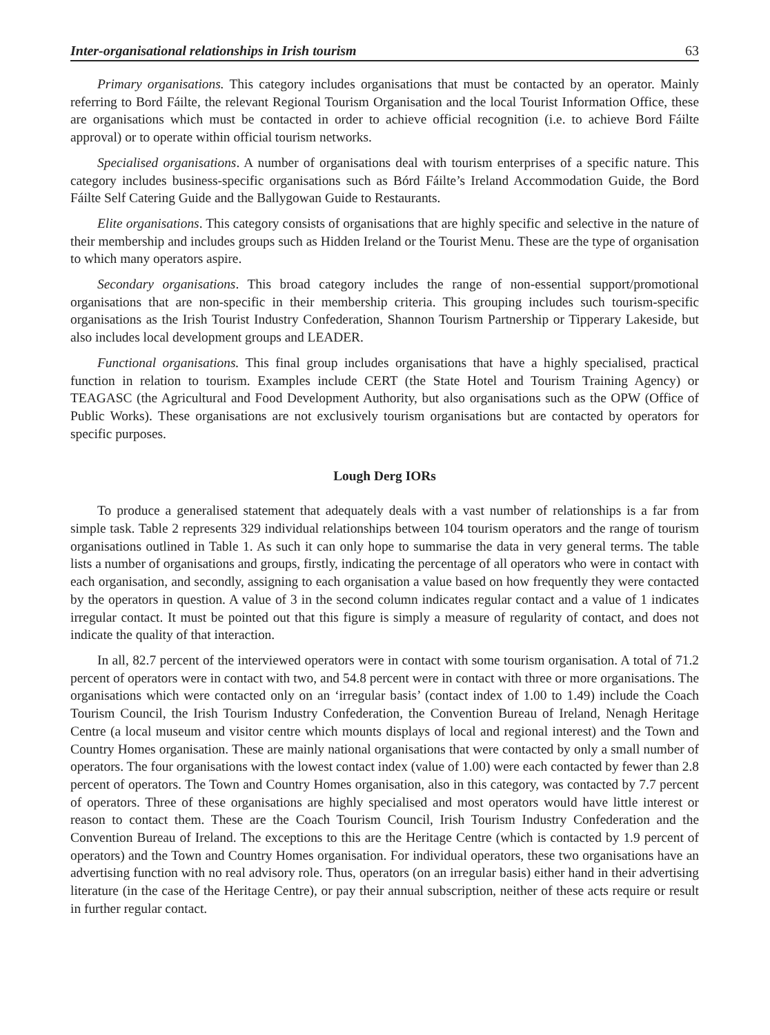Inter-organisational relationships in Irish tourism 63
Primary organisations. This category includes organisations that must be contacted by an operator. Mainly referring to Bord Fáilte, the relevant Regional Tourism Organisation and the local Tourist Information Office, these are organisations which must be contacted in order to achieve official recognition (i.e. to achieve Bord Fáilte approval) or to operate within official tourism networks.
Specialised organisations. A number of organisations deal with tourism enterprises of a specific nature. This category includes business-specific organisations such as Bórd Fáilte’s Ireland Accommodation Guide, the Bord Fáilte Self Catering Guide and the Ballygowan Guide to Restaurants.
Elite organisations. This category consists of organisations that are highly specific and selective in the nature of their membership and includes groups such as Hidden Ireland or the Tourist Menu. These are the type of organisation to which many operators aspire.
Secondary organisations. This broad category includes the range of non-essential support/promotional organisations that are non-specific in their membership criteria. This grouping includes such tourism-specific organisations as the Irish Tourist Industry Confederation, Shannon Tourism Partnership or Tipperary Lakeside, but also includes local development groups and LEADER.
Functional organisations. This final group includes organisations that have a highly specialised, practical function in relation to tourism. Examples include CERT (the State Hotel and Tourism Training Agency) or TEAGASC (the Agricultural and Food Development Authority, but also organisations such as the OPW (Office of Public Works). These organisations are not exclusively tourism organisations but are contacted by operators for specific purposes.
Lough Derg IORs
To produce a generalised statement that adequately deals with a vast number of relationships is a far from simple task. Table 2 represents 329 individual relationships between 104 tourism operators and the range of tourism organisations outlined in Table 1. As such it can only hope to summarise the data in very general terms. The table lists a number of organisations and groups, firstly, indicating the percentage of all operators who were in contact with each organisation, and secondly, assigning to each organisation a value based on how frequently they were contacted by the operators in question. A value of 3 in the second column indicates regular contact and a value of 1 indicates irregular contact. It must be pointed out that this figure is simply a measure of regularity of contact, and does not indicate the quality of that interaction.
In all, 82.7 percent of the interviewed operators were in contact with some tourism organisation. A total of 71.2 percent of operators were in contact with two, and 54.8 percent were in contact with three or more organisations. The organisations which were contacted only on an ‘irregular basis’ (contact index of 1.00 to 1.49) include the Coach Tourism Council, the Irish Tourism Industry Confederation, the Convention Bureau of Ireland, Nenagh Heritage Centre (a local museum and visitor centre which mounts displays of local and regional interest) and the Town and Country Homes organisation. These are mainly national organisations that were contacted by only a small number of operators. The four organisations with the lowest contact index (value of 1.00) were each contacted by fewer than 2.8 percent of operators. The Town and Country Homes organisation, also in this category, was contacted by 7.7 percent of operators. Three of these organisations are highly specialised and most operators would have little interest or reason to contact them. These are the Coach Tourism Council, Irish Tourism Industry Confederation and the Convention Bureau of Ireland. The exceptions to this are the Heritage Centre (which is contacted by 1.9 percent of operators) and the Town and Country Homes organisation. For individual operators, these two organisations have an advertising function with no real advisory role. Thus, operators (on an irregular basis) either hand in their advertising literature (in the case of the Heritage Centre), or pay their annual subscription, neither of these acts require or result in further regular contact.